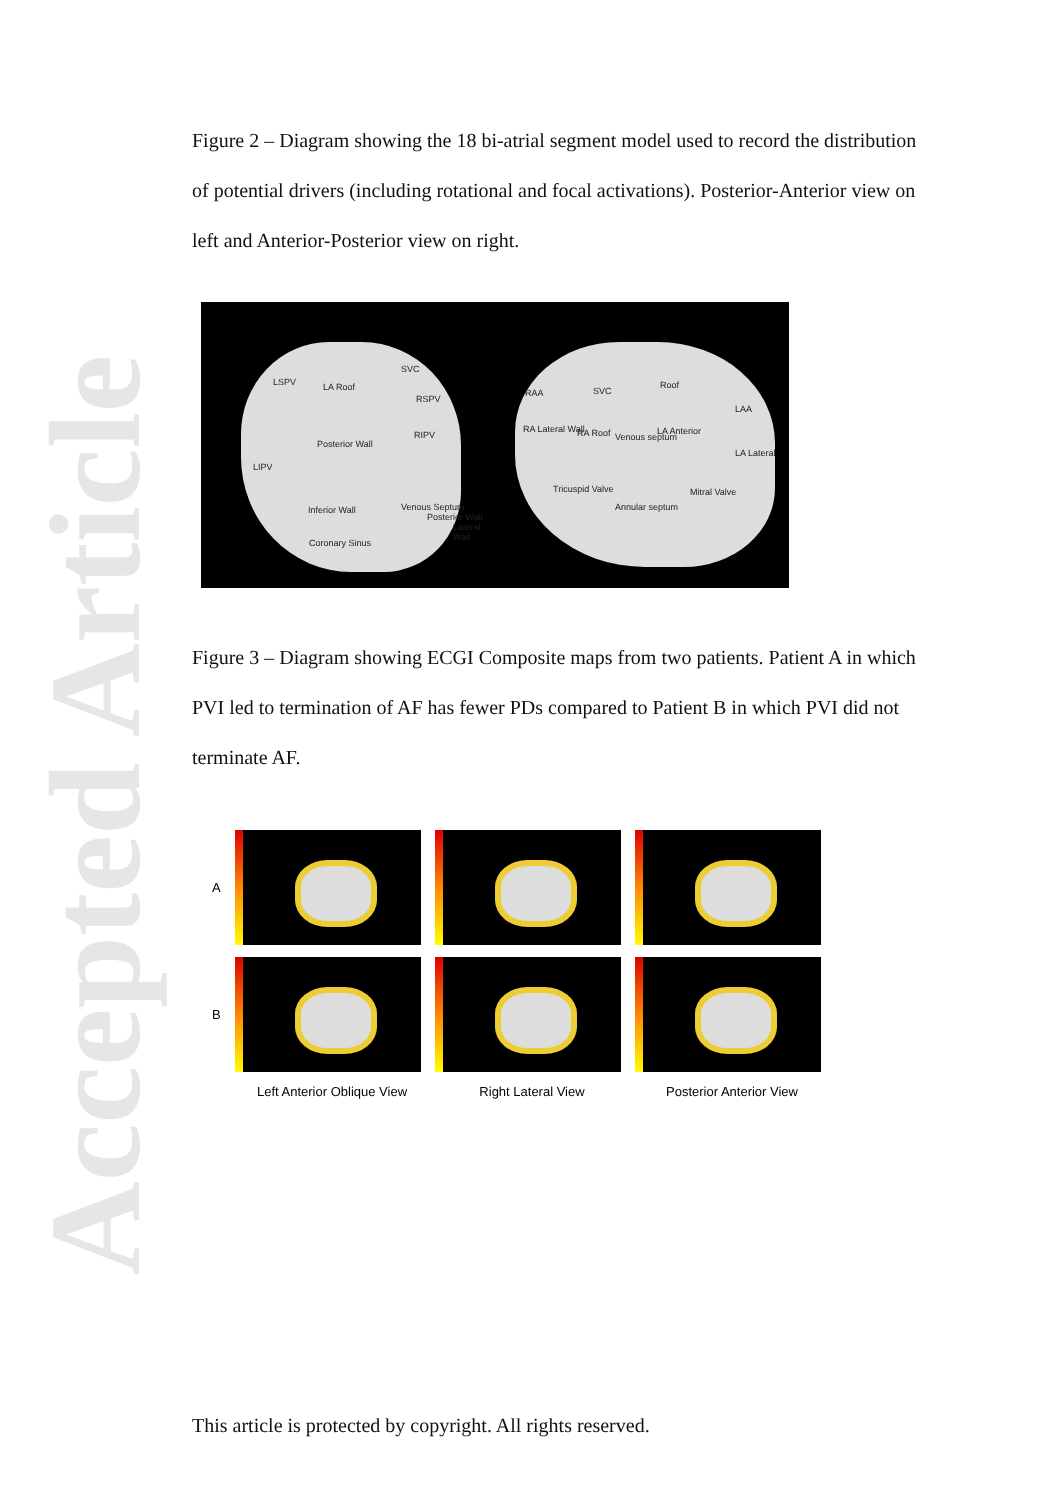Accepted Article
Figure 2 – Diagram showing the 18 bi-atrial segment model used to record the distribution of potential drivers (including rotational and focal activations). Posterior-Anterior view on left and Anterior-Posterior view on right.
LSPV LA Roof
SVC
RSPV
Posterior Wall
RIPV
LIPV
Inferior Wall
Coronary Sinus
Venous Septum
Posterior Wall
Lateral Wall
RAA SVC
Roof
LAA
RA Lateral Wall RA Roof Venous septum
LA Anterior
LA Lateral
Tricuspid Valve
Annular septum
Mitral Valve
Figure 3 – Diagram showing ECGI Composite maps from two patients. Patient A in which PVI led to termination of AF has fewer PDs compared to Patient B in which PVI did not terminate AF.
A
B
Left Anterior Oblique View
Right Lateral View Posterior Anterior View
This article is protected by copyright. All rights reserved.